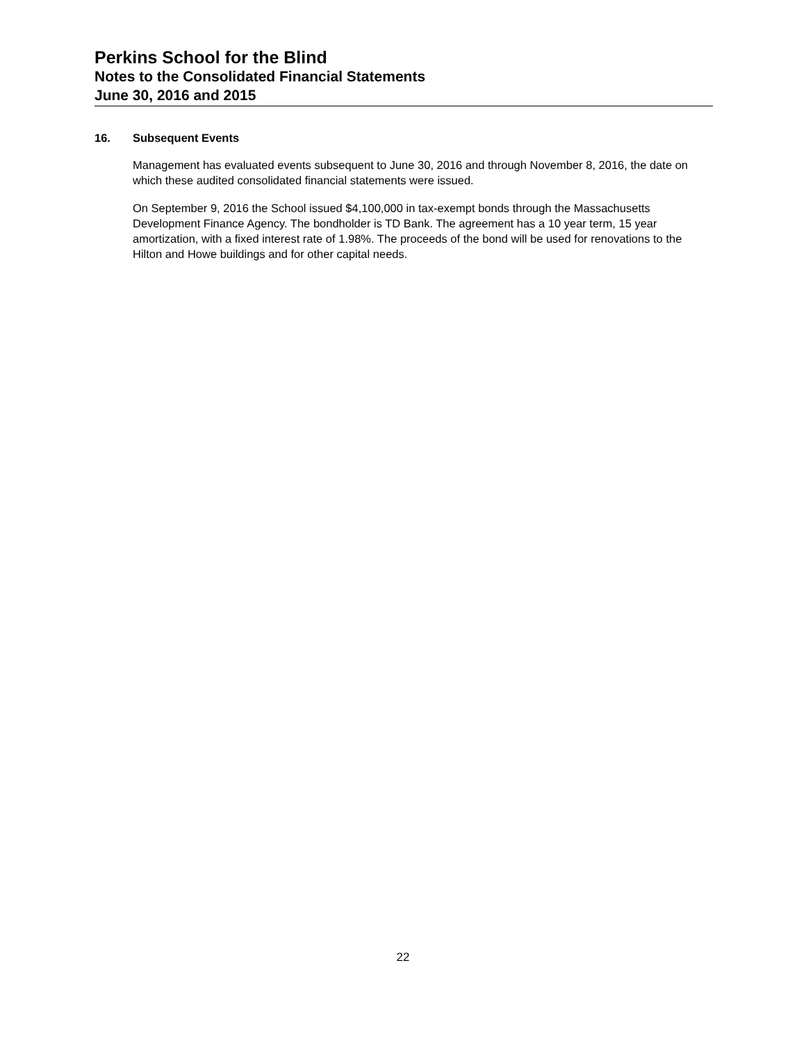Perkins School for the Blind
Notes to the Consolidated Financial Statements
June 30, 2016 and 2015
16. Subsequent Events
Management has evaluated events subsequent to June 30, 2016 and through November 8, 2016, the date on which these audited consolidated financial statements were issued.
On September 9, 2016 the School issued $4,100,000 in tax-exempt bonds through the Massachusetts Development Finance Agency. The bondholder is TD Bank. The agreement has a 10 year term, 15 year amortization, with a fixed interest rate of 1.98%. The proceeds of the bond will be used for renovations to the Hilton and Howe buildings and for other capital needs.
22